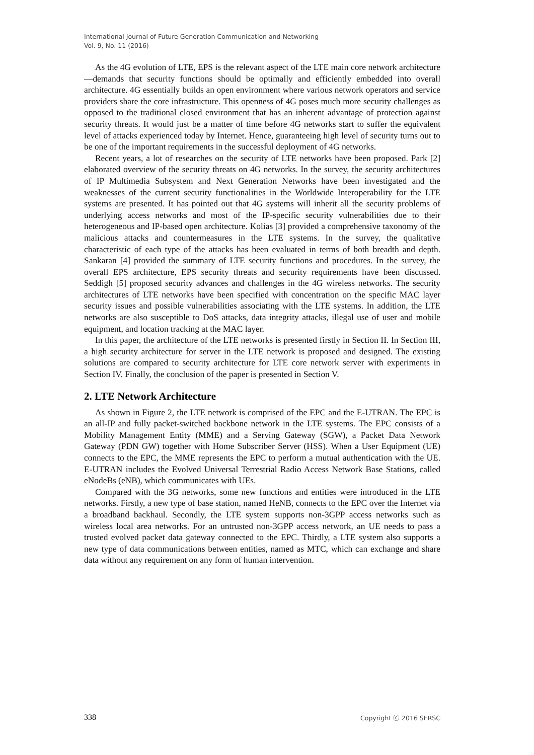International Journal of Future Generation Communication and Networking
Vol. 9, No. 11 (2016)
As the 4G evolution of LTE, EPS is the relevant aspect of the LTE main core network architecture—demands that security functions should be optimally and efficiently embedded into overall architecture. 4G essentially builds an open environment where various network operators and service providers share the core infrastructure. This openness of 4G poses much more security challenges as opposed to the traditional closed environment that has an inherent advantage of protection against security threats. It would just be a matter of time before 4G networks start to suffer the equivalent level of attacks experienced today by Internet. Hence, guaranteeing high level of security turns out to be one of the important requirements in the successful deployment of 4G networks.
Recent years, a lot of researches on the security of LTE networks have been proposed. Park [2] elaborated overview of the security threats on 4G networks. In the survey, the security architectures of IP Multimedia Subsystem and Next Generation Networks have been investigated and the weaknesses of the current security functionalities in the Worldwide Interoperability for the LTE systems are presented. It has pointed out that 4G systems will inherit all the security problems of underlying access networks and most of the IP-specific security vulnerabilities due to their heterogeneous and IP-based open architecture. Kolias [3] provided a comprehensive taxonomy of the malicious attacks and countermeasures in the LTE systems. In the survey, the qualitative characteristic of each type of the attacks has been evaluated in terms of both breadth and depth. Sankaran [4] provided the summary of LTE security functions and procedures. In the survey, the overall EPS architecture, EPS security threats and security requirements have been discussed. Seddigh [5] proposed security advances and challenges in the 4G wireless networks. The security architectures of LTE networks have been specified with concentration on the specific MAC layer security issues and possible vulnerabilities associating with the LTE systems. In addition, the LTE networks are also susceptible to DoS attacks, data integrity attacks, illegal use of user and mobile equipment, and location tracking at the MAC layer.
In this paper, the architecture of the LTE networks is presented firstly in Section II. In Section III, a high security architecture for server in the LTE network is proposed and designed. The existing solutions are compared to security architecture for LTE core network server with experiments in Section IV. Finally, the conclusion of the paper is presented in Section V.
2. LTE Network Architecture
As shown in Figure 2, the LTE network is comprised of the EPC and the E-UTRAN. The EPC is an all-IP and fully packet-switched backbone network in the LTE systems. The EPC consists of a Mobility Management Entity (MME) and a Serving Gateway (SGW), a Packet Data Network Gateway (PDN GW) together with Home Subscriber Server (HSS). When a User Equipment (UE) connects to the EPC, the MME represents the EPC to perform a mutual authentication with the UE. E-UTRAN includes the Evolved Universal Terrestrial Radio Access Network Base Stations, called eNodeBs (eNB), which communicates with UEs.
Compared with the 3G networks, some new functions and entities were introduced in the LTE networks. Firstly, a new type of base station, named HeNB, connects to the EPC over the Internet via a broadband backhaul. Secondly, the LTE system supports non-3GPP access networks such as wireless local area networks. For an untrusted non-3GPP access network, an UE needs to pass a trusted evolved packet data gateway connected to the EPC. Thirdly, a LTE system also supports a new type of data communications between entities, named as MTC, which can exchange and share data without any requirement on any form of human intervention.
338 Copyright ⓒ 2016 SERSC